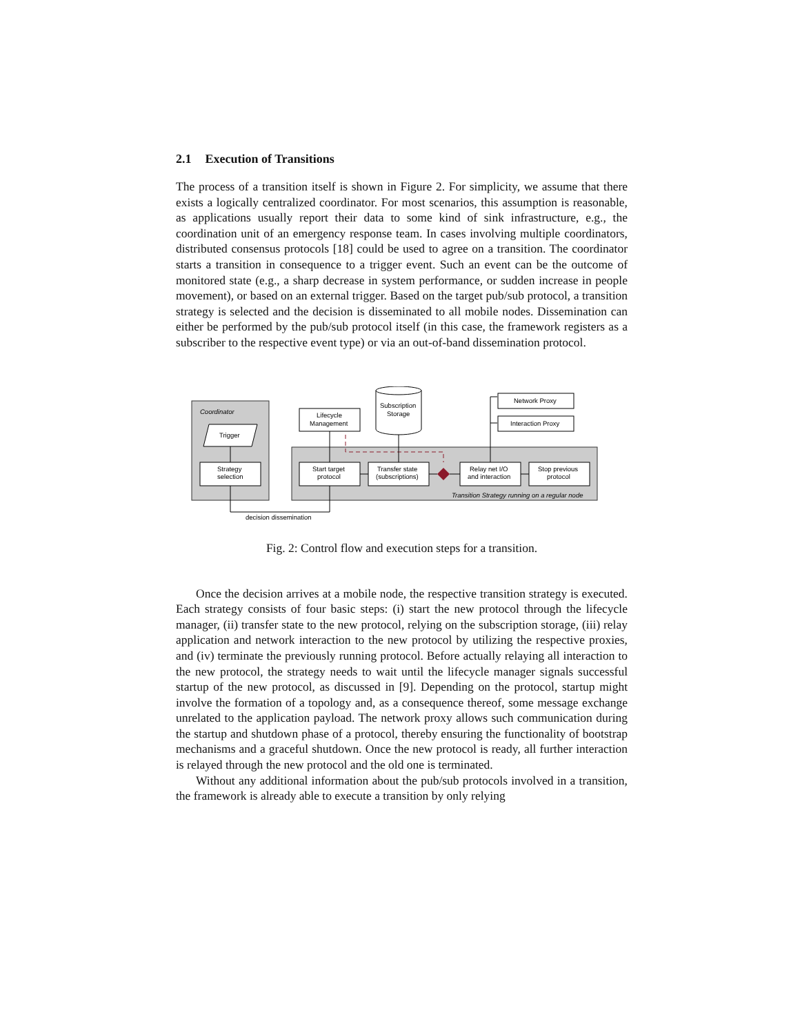2.1 Execution of Transitions
The process of a transition itself is shown in Figure 2. For simplicity, we assume that there exists a logically centralized coordinator. For most scenarios, this assumption is reasonable, as applications usually report their data to some kind of sink infrastructure, e.g., the coordination unit of an emergency response team. In cases involving multiple coordinators, distributed consensus protocols [18] could be used to agree on a transition. The coordinator starts a transition in consequence to a trigger event. Such an event can be the outcome of monitored state (e.g., a sharp decrease in system performance, or sudden increase in people movement), or based on an external trigger. Based on the target pub/sub protocol, a transition strategy is selected and the decision is disseminated to all mobile nodes. Dissemination can either be performed by the pub/sub protocol itself (in this case, the framework registers as a subscriber to the respective event type) or via an out-of-band dissemination protocol.
Coordinator
Trigger
Strategy
selection
Transition Strategy running on a regular node
Start target
protocol
Transfer state
(subscriptions)
Relay net I/O
and interaction
Stop previous
protocol
Lifecycle
Management
Subscription
Storage
Network Proxy
Interaction Proxy
decision dissemination
Fig. 2: Control flow and execution steps for a transition.
Once the decision arrives at a mobile node, the respective transition strategy is executed. Each strategy consists of four basic steps: (i) start the new protocol through the lifecycle manager, (ii) transfer state to the new protocol, relying on the subscription storage, (iii) relay application and network interaction to the new protocol by utilizing the respective proxies, and (iv) terminate the previously running protocol. Before actually relaying all interaction to the new protocol, the strategy needs to wait until the lifecycle manager signals successful startup of the new protocol, as discussed in [9]. Depending on the protocol, startup might involve the formation of a topology and, as a consequence thereof, some message exchange unrelated to the application payload. The network proxy allows such communication during the startup and shutdown phase of a protocol, thereby ensuring the functionality of bootstrap mechanisms and a graceful shutdown. Once the new protocol is ready, all further interaction is relayed through the new protocol and the old one is terminated.
Without any additional information about the pub/sub protocols involved in a transition, the framework is already able to execute a transition by only relying